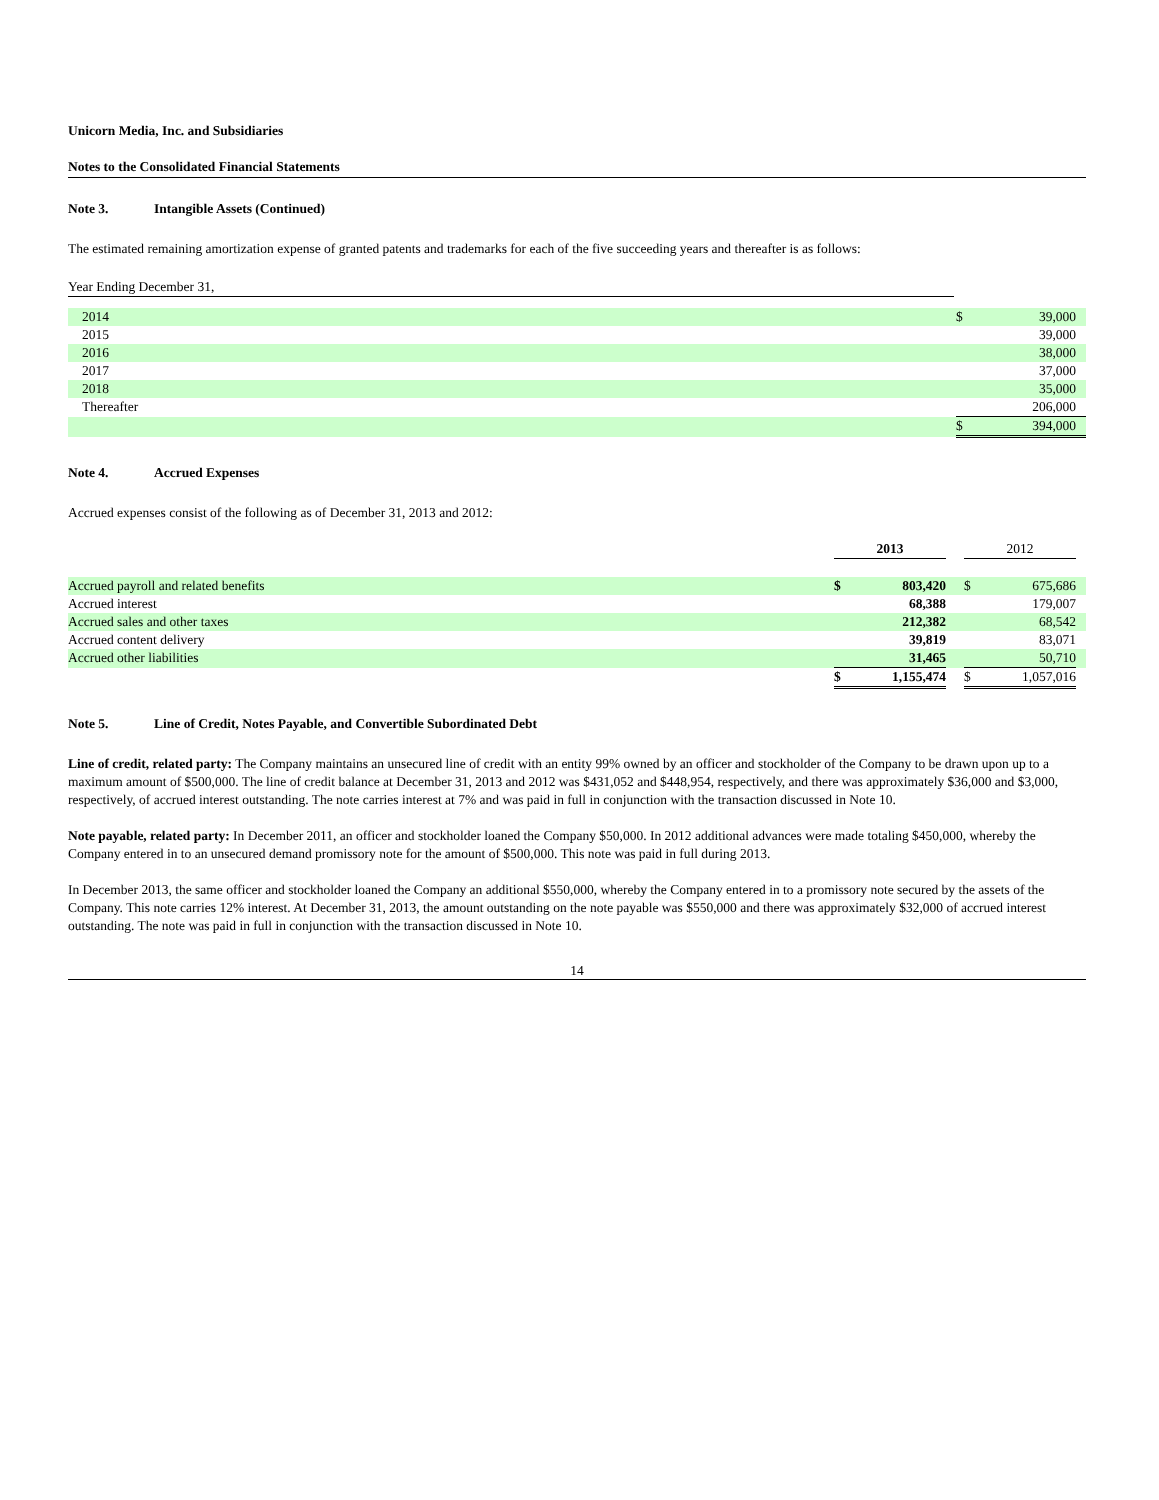Unicorn Media, Inc. and Subsidiaries
Notes to the Consolidated Financial Statements
Note 3. Intangible Assets (Continued)
The estimated remaining amortization expense of granted patents and trademarks for each of the five succeeding years and thereafter is as follows:
| Year Ending December 31, | | |
| 2014 | $ | 39,000 |
| 2015 | | 39,000 |
| 2016 | | 38,000 |
| 2017 | | 37,000 |
| 2018 | | 35,000 |
| Thereafter | | 206,000 |
| | $ | 394,000 |
Note 4. Accrued Expenses
Accrued expenses consist of the following as of December 31, 2013 and 2012:
| | 2013 | | | 2012 | | |
| Accrued payroll and related benefits | $ | 803,420 | | $ | 675,686 | |
| Accrued interest | | 68,388 | | | 179,007 | |
| Accrued sales and other taxes | | 212,382 | | | 68,542 | |
| Accrued content delivery | | 39,819 | | | 83,071 | |
| Accrued other liabilities | | 31,465 | | | 50,710 | |
| | $ | 1,155,474 | | $ | 1,057,016 | |
Note 5. Line of Credit, Notes Payable, and Convertible Subordinated Debt
Line of credit, related party: The Company maintains an unsecured line of credit with an entity 99% owned by an officer and stockholder of the Company to be drawn upon up to a maximum amount of $500,000. The line of credit balance at December 31, 2013 and 2012 was $431,052 and $448,954, respectively, and there was approximately $36,000 and $3,000, respectively, of accrued interest outstanding. The note carries interest at 7% and was paid in full in conjunction with the transaction discussed in Note 10.
Note payable, related party: In December 2011, an officer and stockholder loaned the Company $50,000. In 2012 additional advances were made totaling $450,000, whereby the Company entered in to an unsecured demand promissory note for the amount of $500,000. This note was paid in full during 2013.
In December 2013, the same officer and stockholder loaned the Company an additional $550,000, whereby the Company entered in to a promissory note secured by the assets of the Company. This note carries 12% interest. At December 31, 2013, the amount outstanding on the note payable was $550,000 and there was approximately $32,000 of accrued interest outstanding. The note was paid in full in conjunction with the transaction discussed in Note 10.
14